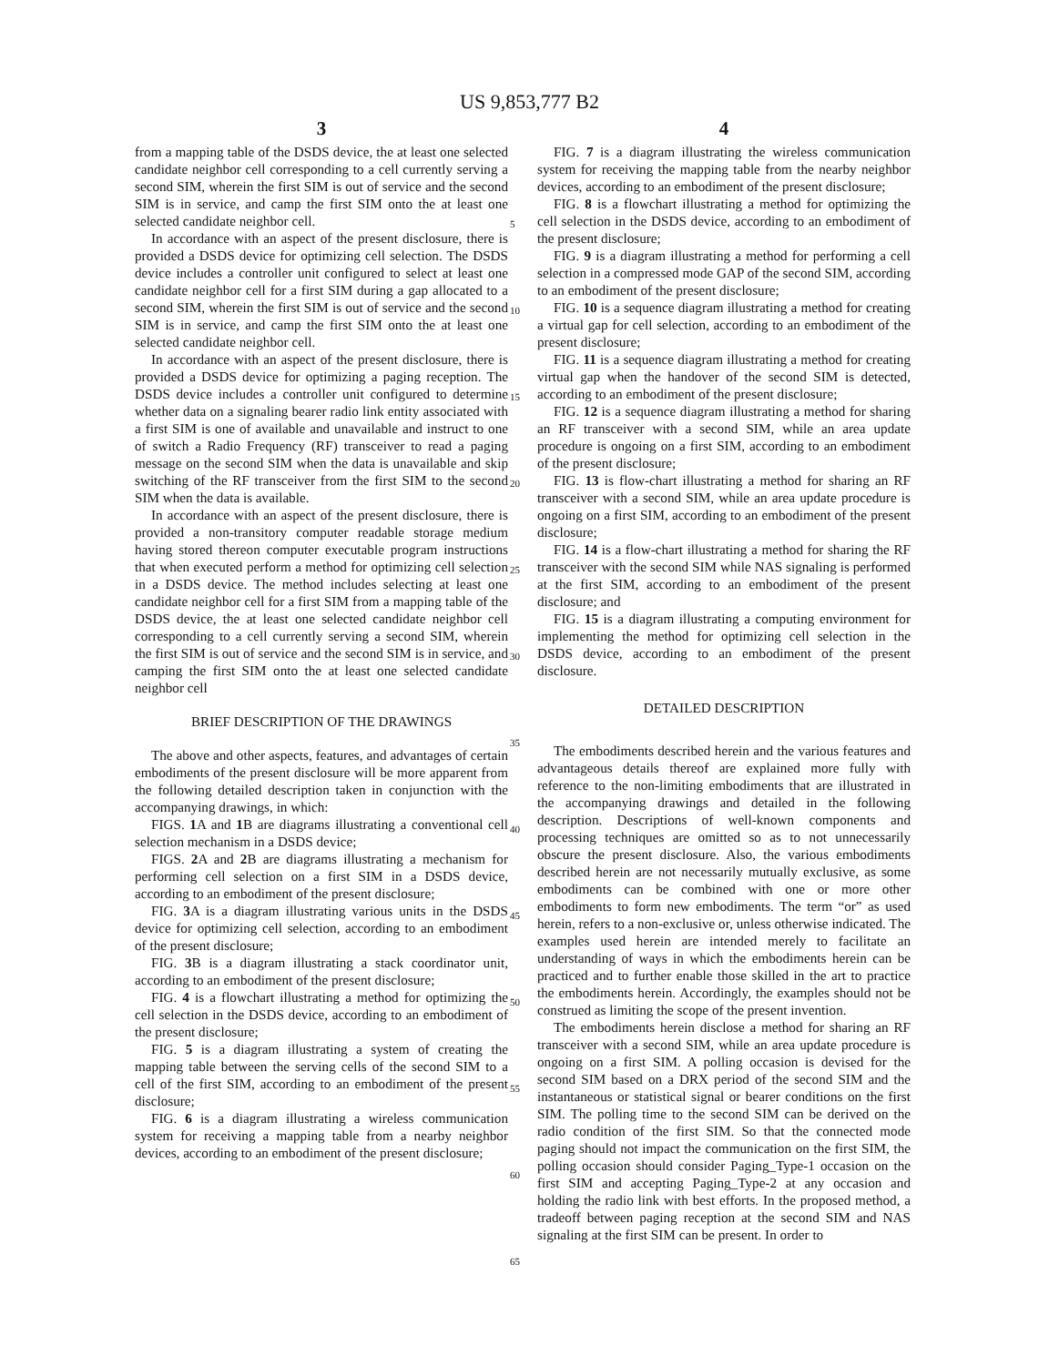US 9,853,777 B2
3
from a mapping table of the DSDS device, the at least one selected candidate neighbor cell corresponding to a cell currently serving a second SIM, wherein the first SIM is out of service and the second SIM is in service, and camp the first SIM onto the at least one selected candidate neighbor cell.
In accordance with an aspect of the present disclosure, there is provided a DSDS device for optimizing cell selection. The DSDS device includes a controller unit configured to select at least one candidate neighbor cell for a first SIM during a gap allocated to a second SIM, wherein the first SIM is out of service and the second SIM is in service, and camp the first SIM onto the at least one selected candidate neighbor cell.
In accordance with an aspect of the present disclosure, there is provided a DSDS device for optimizing a paging reception. The DSDS device includes a controller unit configured to determine whether data on a signaling bearer radio link entity associated with a first SIM is one of available and unavailable and instruct to one of switch a Radio Frequency (RF) transceiver to read a paging message on the second SIM when the data is unavailable and skip switching of the RF transceiver from the first SIM to the second SIM when the data is available.
In accordance with an aspect of the present disclosure, there is provided a non-transitory computer readable storage medium having stored thereon computer executable program instructions that when executed perform a method for optimizing cell selection in a DSDS device. The method includes selecting at least one candidate neighbor cell for a first SIM from a mapping table of the DSDS device, the at least one selected candidate neighbor cell corresponding to a cell currently serving a second SIM, wherein the first SIM is out of service and the second SIM is in service, and camping the first SIM onto the at least one selected candidate neighbor cell
BRIEF DESCRIPTION OF THE DRAWINGS
The above and other aspects, features, and advantages of certain embodiments of the present disclosure will be more apparent from the following detailed description taken in conjunction with the accompanying drawings, in which:
FIGS. 1 A and 1 B are diagrams illustrating a conventional cell selection mechanism in a DSDS device;
FIGS. 2 A and 2 B are diagrams illustrating a mechanism for performing cell selection on a first SIM in a DSDS device, according to an embodiment of the present disclosure;
FIG. 3 A is a diagram illustrating various units in the DSDS device for optimizing cell selection, according to an embodiment of the present disclosure;
FIG. 3 B is a diagram illustrating a stack coordinator unit, according to an embodiment of the present disclosure;
FIG. 4 is a flowchart illustrating a method for optimizing the cell selection in the DSDS device, according to an embodiment of the present disclosure;
FIG. 5 is a diagram illustrating a system of creating the mapping table between the serving cells of the second SIM to a cell of the first SIM, according to an embodiment of the present disclosure;
FIG. 6 is a diagram illustrating a wireless communication system for receiving a mapping table from a nearby neighbor devices, according to an embodiment of the present disclosure;
4
FIG. 7 is a diagram illustrating the wireless communication system for receiving the mapping table from the nearby neighbor devices, according to an embodiment of the present disclosure;
FIG. 8 is a flowchart illustrating a method for optimizing the cell selection in the DSDS device, according to an embodiment of the present disclosure;
FIG. 9 is a diagram illustrating a method for performing a cell selection in a compressed mode GAP of the second SIM, according to an embodiment of the present disclosure;
FIG. 10 is a sequence diagram illustrating a method for creating a virtual gap for cell selection, according to an embodiment of the present disclosure;
FIG. 11 is a sequence diagram illustrating a method for creating virtual gap when the handover of the second SIM is detected, according to an embodiment of the present disclosure;
FIG. 12 is a sequence diagram illustrating a method for sharing an RF transceiver with a second SIM, while an area update procedure is ongoing on a first SIM, according to an embodiment of the present disclosure;
FIG. 13 is flow-chart illustrating a method for sharing an RF transceiver with a second SIM, while an area update procedure is ongoing on a first SIM, according to an embodiment of the present disclosure;
FIG. 14 is a flow-chart illustrating a method for sharing the RF transceiver with the second SIM while NAS signaling is performed at the first SIM, according to an embodiment of the present disclosure; and
FIG. 15 is a diagram illustrating a computing environment for implementing the method for optimizing cell selection in the DSDS device, according to an embodiment of the present disclosure.
DETAILED DESCRIPTION
The embodiments described herein and the various features and advantageous details thereof are explained more fully with reference to the non-limiting embodiments that are illustrated in the accompanying drawings and detailed in the following description. Descriptions of well-known components and processing techniques are omitted so as to not unnecessarily obscure the present disclosure. Also, the various embodiments described herein are not necessarily mutually exclusive, as some embodiments can be combined with one or more other embodiments to form new embodiments. The term “or” as used herein, refers to a non-exclusive or, unless otherwise indicated. The examples used herein are intended merely to facilitate an understanding of ways in which the embodiments herein can be practiced and to further enable those skilled in the art to practice the embodiments herein. Accordingly, the examples should not be construed as limiting the scope of the present invention.
The embodiments herein disclose a method for sharing an RF transceiver with a second SIM, while an area update procedure is ongoing on a first SIM. A polling occasion is devised for the second SIM based on a DRX period of the second SIM and the instantaneous or statistical signal or bearer conditions on the first SIM. The polling time to the second SIM can be derived on the radio condition of the first SIM. So that the connected mode paging should not impact the communication on the first SIM, the polling occasion should consider Paging_Type-1 occasion on the first SIM and accepting Paging_Type-2 at any occasion and holding the radio link with best efforts. In the proposed method, a tradeoff between paging reception at the second SIM and NAS signaling at the first SIM can be present. In order to
5
10
15
20
25
30
35
40
45
50
55
60
65